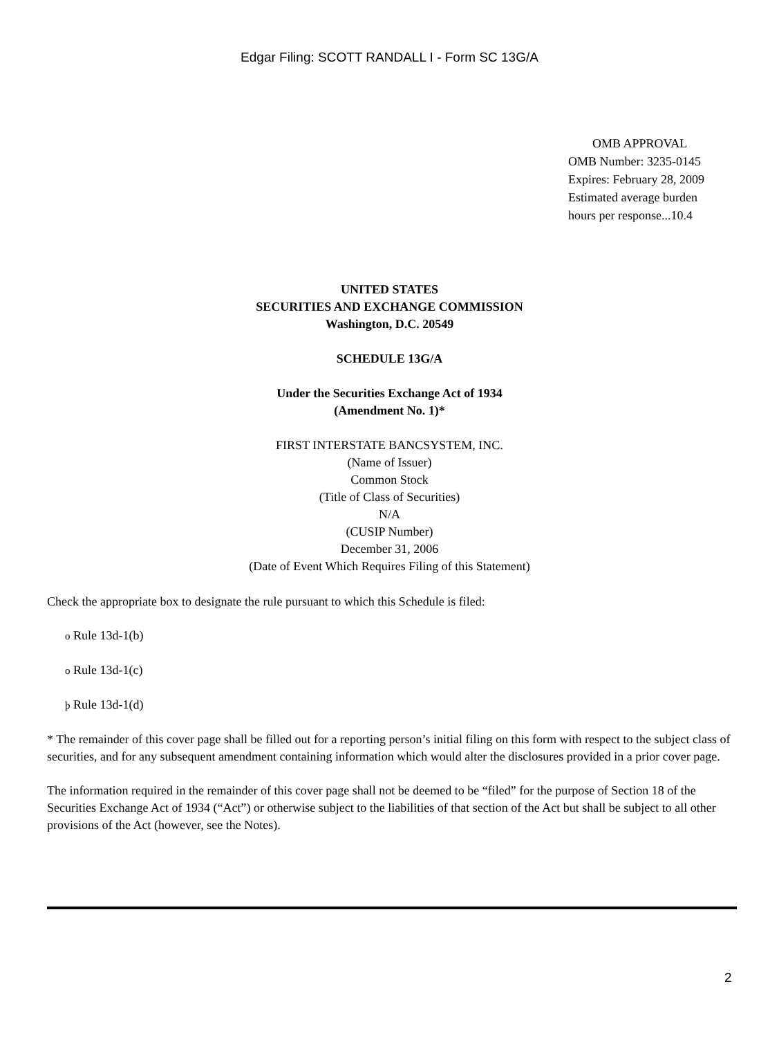Edgar Filing: SCOTT RANDALL I - Form SC 13G/A
OMB APPROVAL
OMB Number: 3235-0145
Expires: February 28, 2009
Estimated average burden
hours per response...10.4
UNITED STATES
SECURITIES AND EXCHANGE COMMISSION
Washington, D.C. 20549
SCHEDULE 13G/A
Under the Securities Exchange Act of 1934
(Amendment No. 1)*
FIRST INTERSTATE BANCSYSTEM, INC.
(Name of Issuer)
Common Stock
(Title of Class of Securities)
N/A
(CUSIP Number)
December 31, 2006
(Date of Event Which Requires Filing of this Statement)
Check the appropriate box to designate the rule pursuant to which this Schedule is filed:
o Rule 13d-1(b)
o Rule 13d-1(c)
þ Rule 13d-1(d)
* The remainder of this cover page shall be filled out for a reporting person’s initial filing on this form with respect to the subject class of securities, and for any subsequent amendment containing information which would alter the disclosures provided in a prior cover page.
The information required in the remainder of this cover page shall not be deemed to be “filed” for the purpose of Section 18 of the Securities Exchange Act of 1934 (“Act”) or otherwise subject to the liabilities of that section of the Act but shall be subject to all other provisions of the Act (however, see the Notes).
2